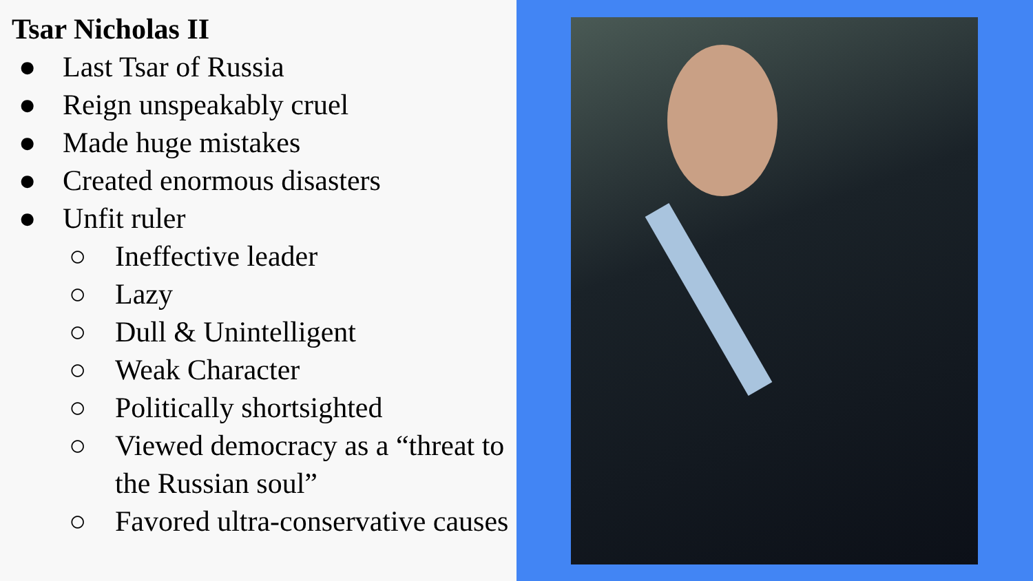Tsar Nicholas II
● Last Tsar of Russia
● Reign unspeakably cruel
● Made huge mistakes
● Created enormous disasters
● Unfit ruler
○ Ineffective leader
○ Lazy
○ Dull & Unintelligent
○ Weak Character
○ Politically shortsighted
○ Viewed democracy as a “threat to the Russian soul”
○ Favored ultra-conservative causes